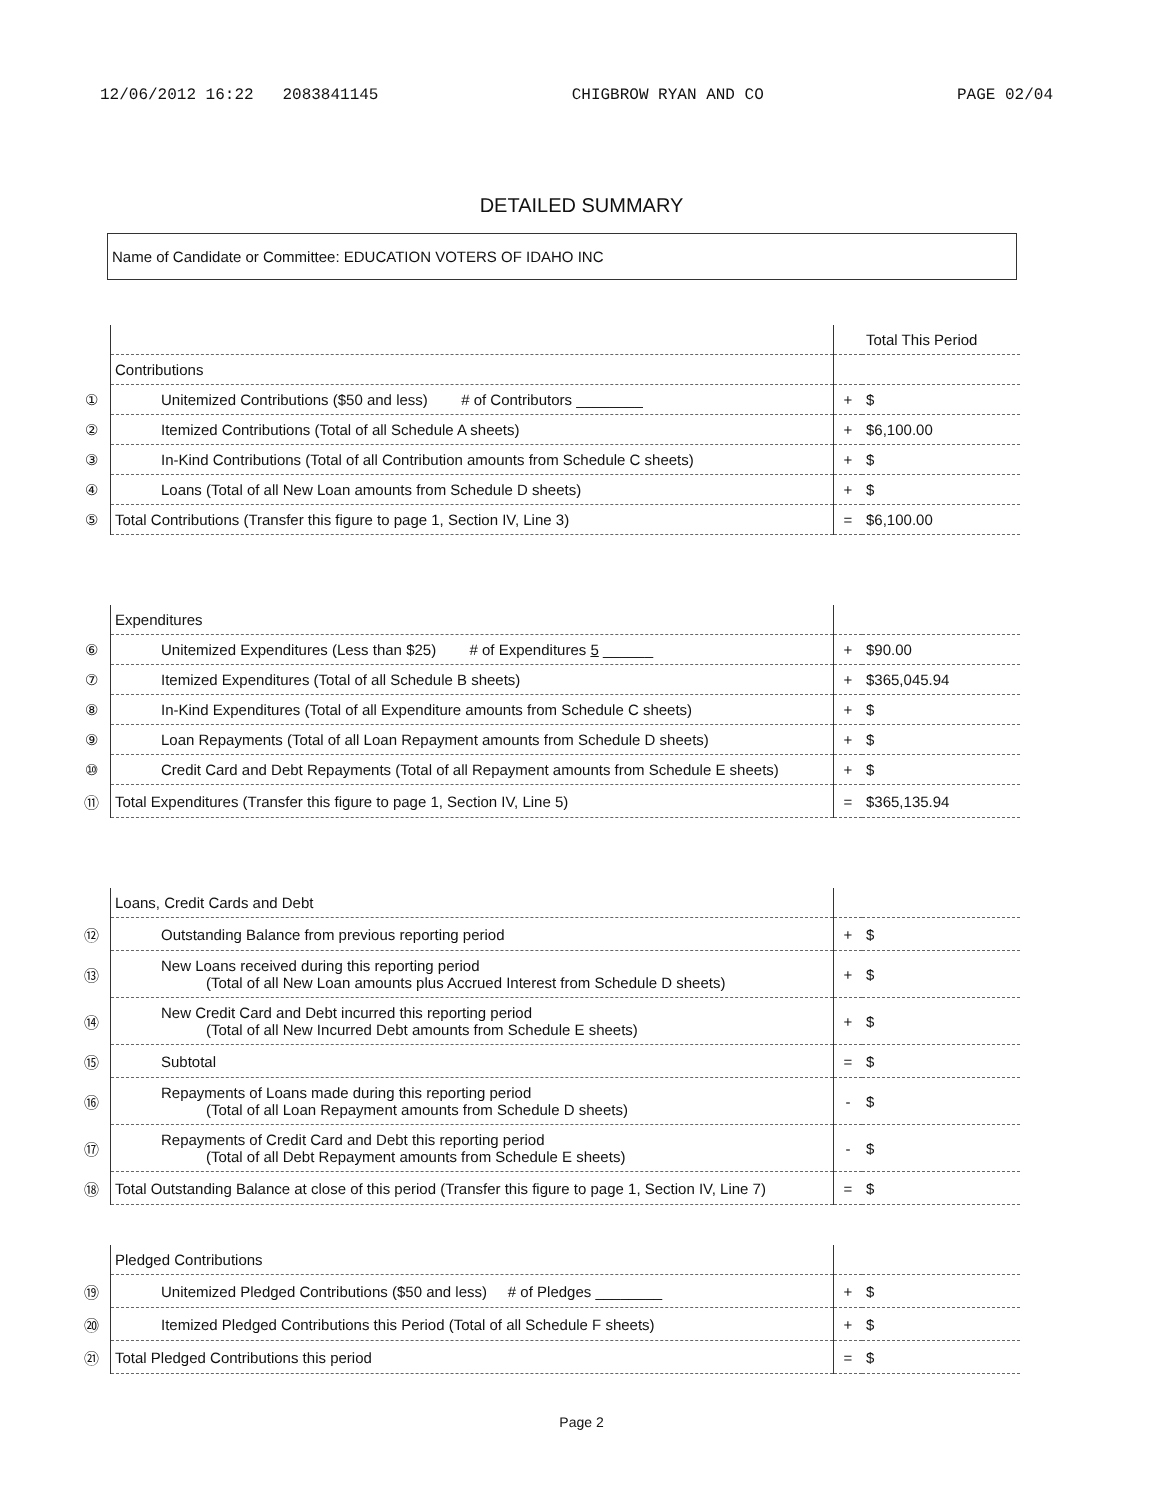12/06/2012 16:22 2083841145 CHIGBROW RYAN AND CO PAGE 02/04
DETAILED SUMMARY
Name of Candidate or Committee: EDUCATION VOTERS OF IDAHO INC
| | | | Total This Period |
| | Contributions | | |
| ① | Unitemized Contributions ($50 and less) # of Contributors ________ | + | $ |
| ② | Itemized Contributions (Total of all Schedule A sheets) | + | $6,100.00 |
| ③ | In-Kind Contributions (Total of all Contribution amounts from Schedule C sheets) | + | $ |
| ④ | Loans (Total of all New Loan amounts from Schedule D sheets) | + | $ |
| ⑤ | Total Contributions (Transfer this figure to page 1, Section IV, Line 3) | = | $6,100.00 |
| | Expenditures | | |
| ⑥ | Unitemized Expenditures (Less than $25) # of Expenditures 5 ______ | + | $90.00 |
| ⑦ | Itemized Expenditures (Total of all Schedule B sheets) | + | $365,045.94 |
| ⑧ | In-Kind Expenditures (Total of all Expenditure amounts from Schedule C sheets) | + | $ |
| ⑨ | Loan Repayments (Total of all Loan Repayment amounts from Schedule D sheets) | + | $ |
| ⑩ | Credit Card and Debt Repayments (Total of all Repayment amounts from Schedule E sheets) | + | $ |
| ⑪ | Total Expenditures (Transfer this figure to page 1, Section IV, Line 5) | = | $365,135.94 |
| | Loans, Credit Cards and Debt | | |
| ⑫ | Outstanding Balance from previous reporting period | + | $ |
| ⑬ | New Loans received during this reporting period (Total of all New Loan amounts plus Accrued Interest from Schedule D sheets) | + | $ |
| ⑭ | New Credit Card and Debt incurred this reporting period (Total of all New Incurred Debt amounts from Schedule E sheets) | + | $ |
| ⑮ | Subtotal | = | $ |
| ⑯ | Repayments of Loans made during this reporting period (Total of all Loan Repayment amounts from Schedule D sheets) | - | $ |
| ⑰ | Repayments of Credit Card and Debt this reporting period (Total of all Debt Repayment amounts from Schedule E sheets) | - | $ |
| ⑱ | Total Outstanding Balance at close of this period (Transfer this figure to page 1, Section IV, Line 7) | = | $ |
| | Pledged Contributions | | |
| ⑲ | Unitemized Pledged Contributions ($50 and less) # of Pledges ________ | + | $ |
| ⑳ | Itemized Pledged Contributions this Period (Total of all Schedule F sheets) | + | $ |
| ㉑ | Total Pledged Contributions this period | = | $ |
Page 2